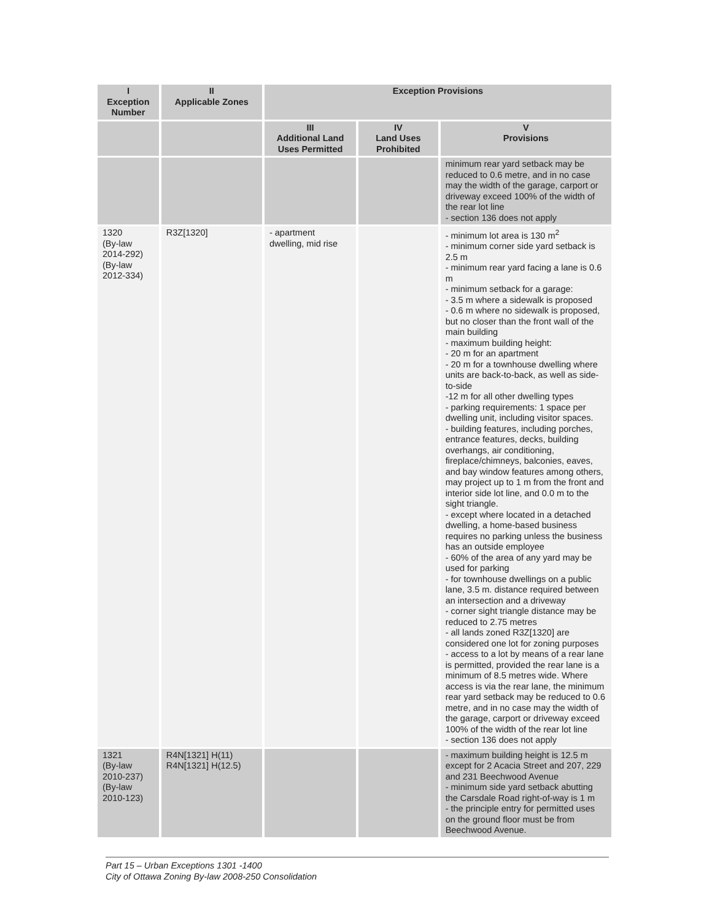| I Exception Number | II Applicable Zones | Exception Provisions | | |
| --- | --- | --- | --- | --- |
| | | III Additional Land Uses Permitted | IV Land Uses Prohibited | V Provisions |
| | | | | minimum rear yard setback may be reduced to 0.6 metre, and in no case may the width of the garage, carport or driveway exceed 100% of the width of the rear lot line - section 136 does not apply |
| 1320 (By-law 2014-292) (By-law 2012-334) | R3Z[1320] | - apartment dwelling, mid rise | | - minimum lot area is 130 m<sup>2</sup> - minimum corner side yard setback is 2.5 m - minimum rear yard facing a lane is 0.6 m - minimum setback for a garage: - 3.5 m where a sidewalk is proposed - 0.6 m where no sidewalk is proposed, but no closer than the front wall of the main building - maximum building height: - 20 m for an apartment - 20 m for a townhouse dwelling where units are back-to-back, as well as side-to-side -12 m for all other dwelling types - parking requirements: 1 space per dwelling unit, including visitor spaces. - building features, including porches, entrance features, decks, building overhangs, air conditioning, fireplace/chimneys, balconies, eaves, and bay window features among others, may project up to 1 m from the front and interior side lot line, and 0.0 m to the sight triangle. - except where located in a detached dwelling, a home-based business requires no parking unless the business has an outside employee - 60% of the area of any yard may be used for parking - for townhouse dwellings on a public lane, 3.5 m. distance required between an intersection and a driveway - corner sight triangle distance may be reduced to 2.75 metres - all lands zoned R3Z[1320] are considered one lot for zoning purposes - access to a lot by means of a rear lane is permitted, provided the rear lane is a minimum of 8.5 metres wide. Where access is via the rear lane, the minimum rear yard setback may be reduced to 0.6 metre, and in no case may the width of the garage, carport or driveway exceed 100% of the width of the rear lot line - section 136 does not apply |
| 1321 (By-law 2010-237) (By-law 2010-123) | R4N[1321] H(11) R4N[1321] H(12.5) | | | - maximum building height is 12.5 m except for 2 Acacia Street and 207, 229 and 231 Beechwood Avenue - minimum side yard setback abutting the Carsdale Road right-of-way is 1 m - the principle entry for permitted uses on the ground floor must be from Beechwood Avenue. |
Part 15 – Urban Exceptions 1301 -1400
City of Ottawa Zoning By-law 2008-250 Consolidation